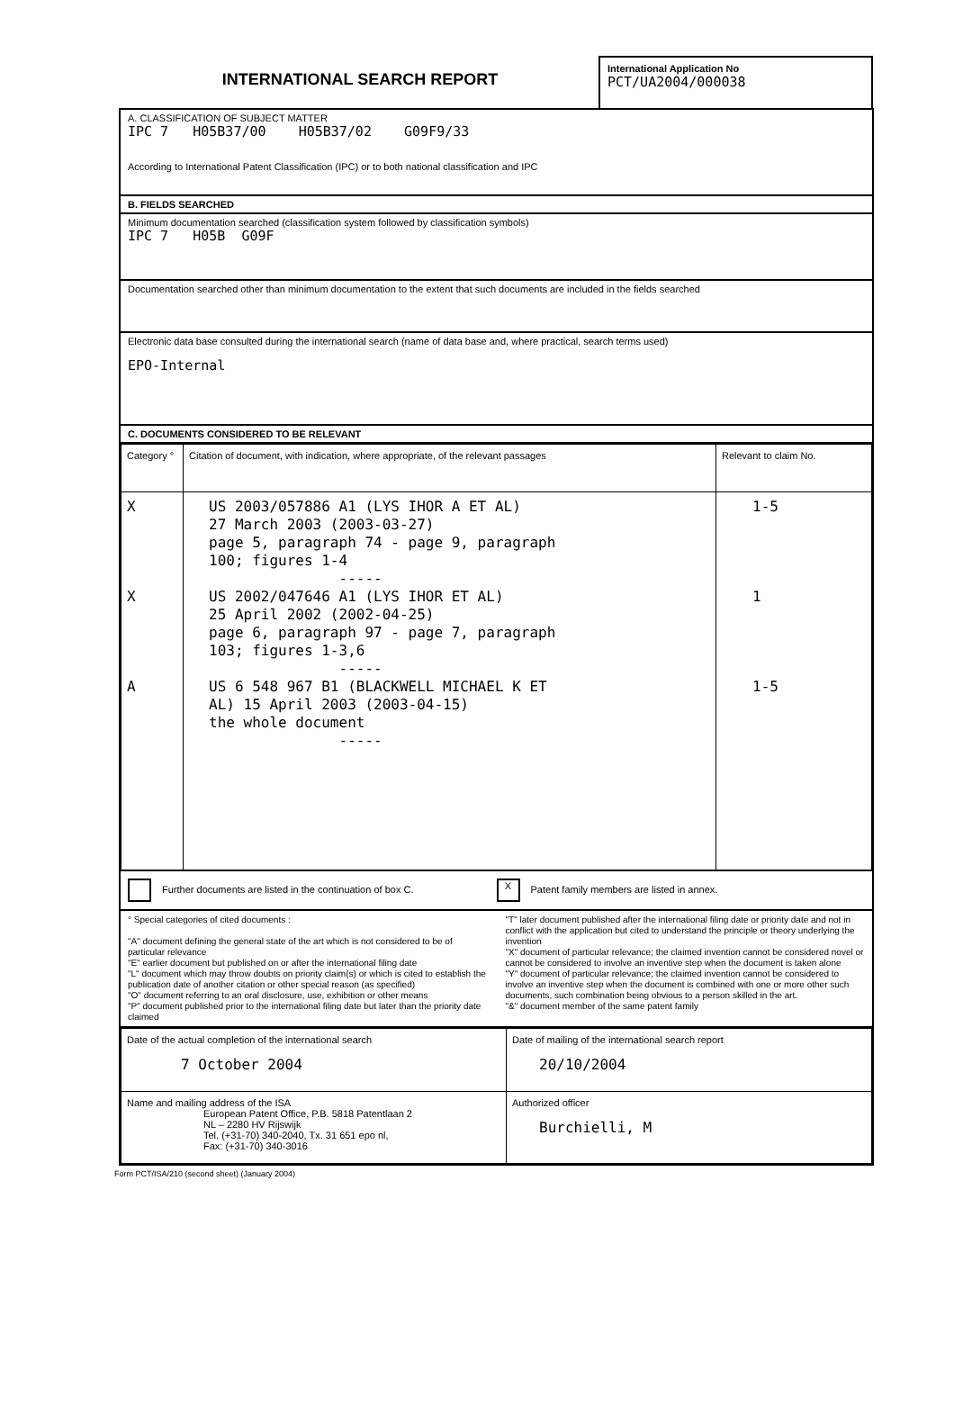INTERNATIONAL SEARCH REPORT
International Application No
PCT/UA2004/000038
A. CLASSIFICATION OF SUBJECT MATTER
IPC 7 H05B37/00 H05B37/02 G09F9/33
According to International Patent Classification (IPC) or to both national classification and IPC
B. FIELDS SEARCHED
Minimum documentation searched (classification system followed by classification symbols)
IPC 7 H05B G09F
Documentation searched other than minimum documentation to the extent that such documents are included in the fields searched
Electronic data base consulted during the international search (name of data base and, where practical, search terms used)
EPO-Internal
C. DOCUMENTS CONSIDERED TO BE RELEVANT
| Category ° | Citation of document, with indication, where appropriate, of the relevant passages | Relevant to claim No. |
| --- | --- | --- |
| X X A | US 2003/057886 A1 (LYS IHOR A ET AL) 27 March 2003 (2003-03-27) page 5, paragraph 74 - page 9, paragraph 100; figures 1-4 ----- US 2002/047646 A1 (LYS IHOR ET AL) 25 April 2002 (2002-04-25) page 6, paragraph 97 - page 7, paragraph 103; figures 1-3,6 ----- US 6 548 967 B1 (BLACKWELL MICHAEL K ET AL) 15 April 2003 (2003-04-15) the whole document ----- | 1-5 1 1-5 |
Further documents are listed in the continuation of box C.
X Patent family members are listed in annex.
° Special categories of cited documents :
"A" document defining the general state of the art which is not considered to be of particular relevance
"E" earlier document but published on or after the international filing date
"L" document which may throw doubts on priority claim(s) or which is cited to establish the publication date of another citation or other special reason (as specified)
"O" document referring to an oral disclosure, use, exhibition or other means
"P" document published prior to the international filing date but later than the priority date claimed
"T" later document published after the international filing date or priority date and not in conflict with the application but cited to understand the principle or theory underlying the invention
"X" document of particular relevance; the claimed invention cannot be considered novel or cannot be considered to involve an inventive step when the document is taken alone
"Y" document of particular relevance; the claimed invention cannot be considered to involve an inventive step when the document is combined with one or more other such documents, such combination being obvious to a person skilled in the art.
"&" document member of the same patent family
| Date of the actual completion of the international search 7 October 2004 | Date of mailing of the international search report 20/10/2004 |
| Name and mailing address of the ISA European Patent Office, P.B. 5818 Patentlaan 2 NL – 2280 HV Rijswijk Tel. (+31-70) 340-2040, Tx. 31 651 epo nl, Fax: (+31-70) 340-3016 | Authorized officer Burchielli, M |
Form PCT/ISA/210 (second sheet) (January 2004)